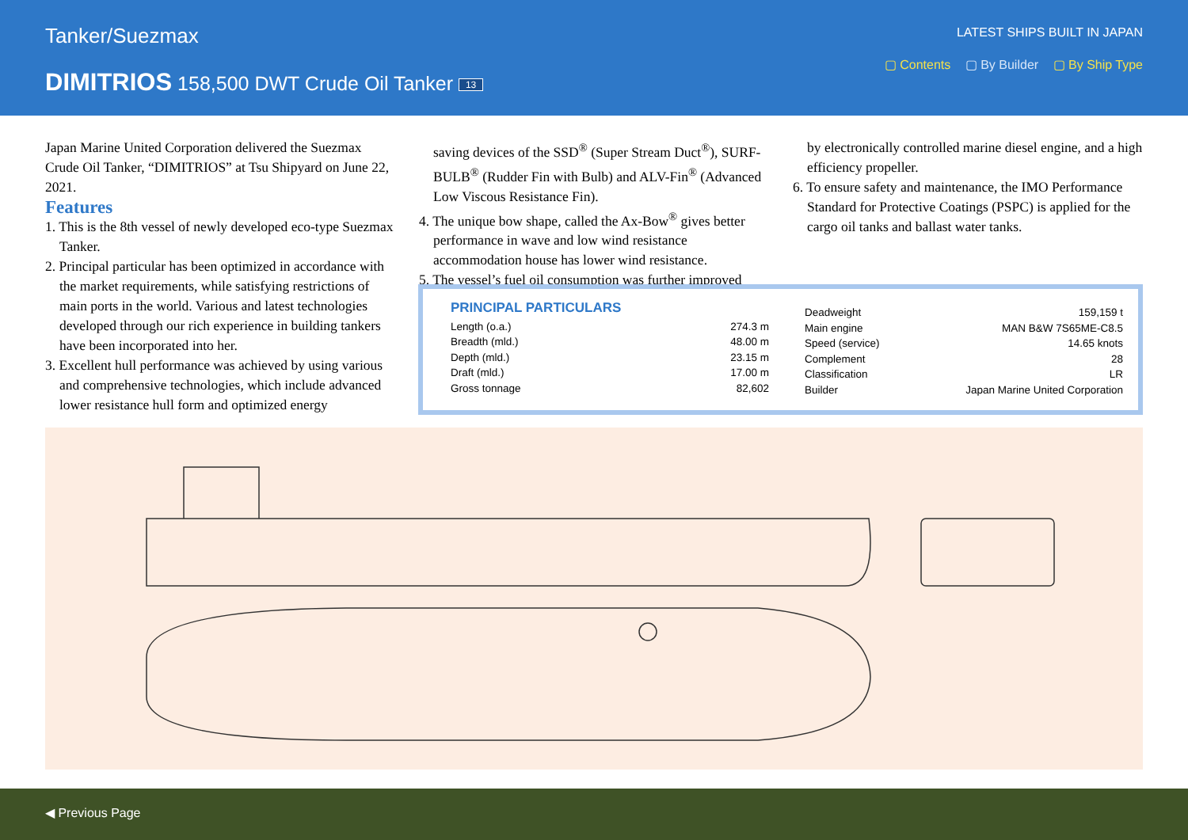Tanker/Suezmax
DIMITRIOS 158,500 DWT Crude Oil Tanker 13
LATEST SHIPS BUILT IN JAPAN
▢ Contents ▢ By Builder ▢ By Ship Type
Japan Marine United Corporation delivered the Suezmax Crude Oil Tanker, “DIMITRIOS” at Tsu Shipyard on June 22, 2021.
Features
1. This is the 8th vessel of newly developed eco-type Suezmax Tanker.
2. Principal particular has been optimized in accordance with the market requirements, while satisfying restrictions of main ports in the world. Various and latest technologies developed through our rich experience in building tankers have been incorporated into her.
3. Excellent hull performance was achieved by using various and comprehensive technologies, which include advanced lower resistance hull form and optimized energy
saving devices of the SSD<sup>®</sup> (Super Stream Duct<sup>®</sup>), SURF-BULB<sup>®</sup> (Rudder Fin with Bulb) and ALV-Fin<sup>®</sup> (Advanced Low Viscous Resistance Fin).
4. The unique bow shape, called the Ax-Bow<sup>®</sup> gives better performance in wave and low wind resistance accommodation house has lower wind resistance.
5. The vessel’s fuel oil consumption was further improved
by electronically controlled marine diesel engine, and a high efficiency propeller.
6. To ensure safety and maintenance, the IMO Performance Standard for Protective Coatings (PSPC) is applied for the cargo oil tanks and ballast water tanks.
PRINCIPAL PARTICULARS
| Length (o.a.) | 274.3 m |
| Breadth (mld.) | 48.00 m |
| Depth (mld.) | 23.15 m |
| Draft (mld.) | 17.00 m |
| Gross tonnage | 82,602 |
| Deadweight | 159,159 t |
| Main engine | MAN B&W 7S65ME-C8.5 |
| Speed (service) | 14.65 knots |
| Complement | 28 |
| Classification | LR |
| Builder | Japan Marine United Corporation |
◀ Previous Page